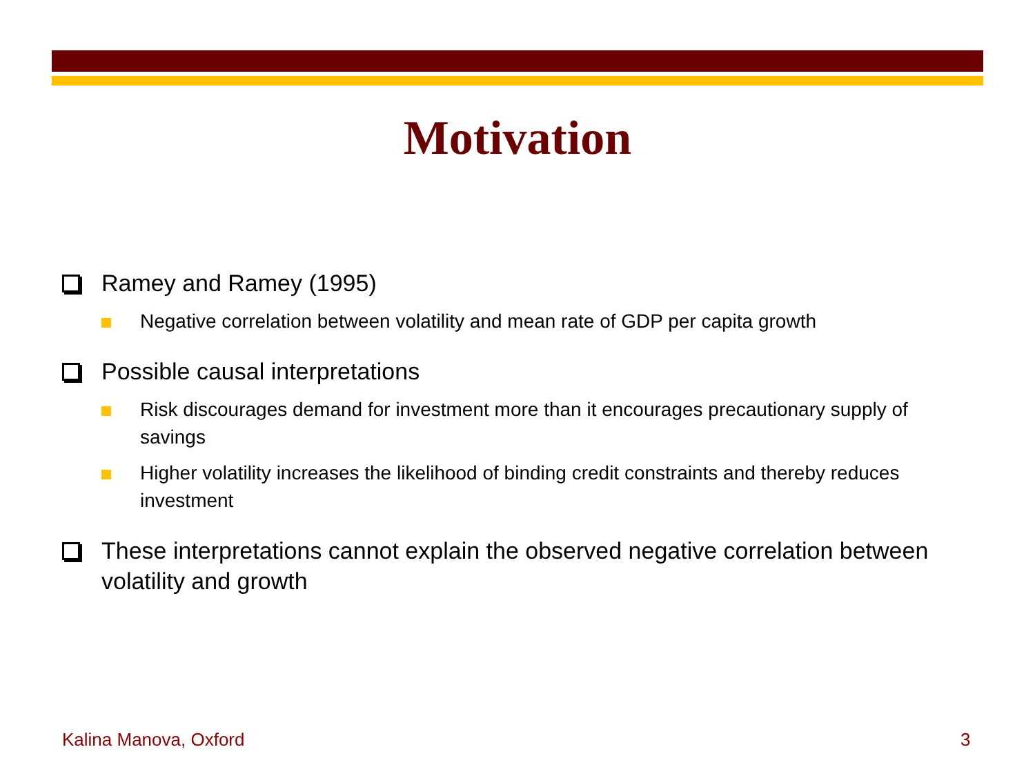Motivation
Ramey and Ramey (1995)
Negative correlation between volatility and mean rate of GDP per capita growth
Possible causal interpretations
Risk discourages demand for investment more than it encourages precautionary supply of savings
Higher volatility increases the likelihood of binding credit constraints and thereby reduces investment
These interpretations cannot explain the observed negative correlation between volatility and growth
Kalina Manova, Oxford 3